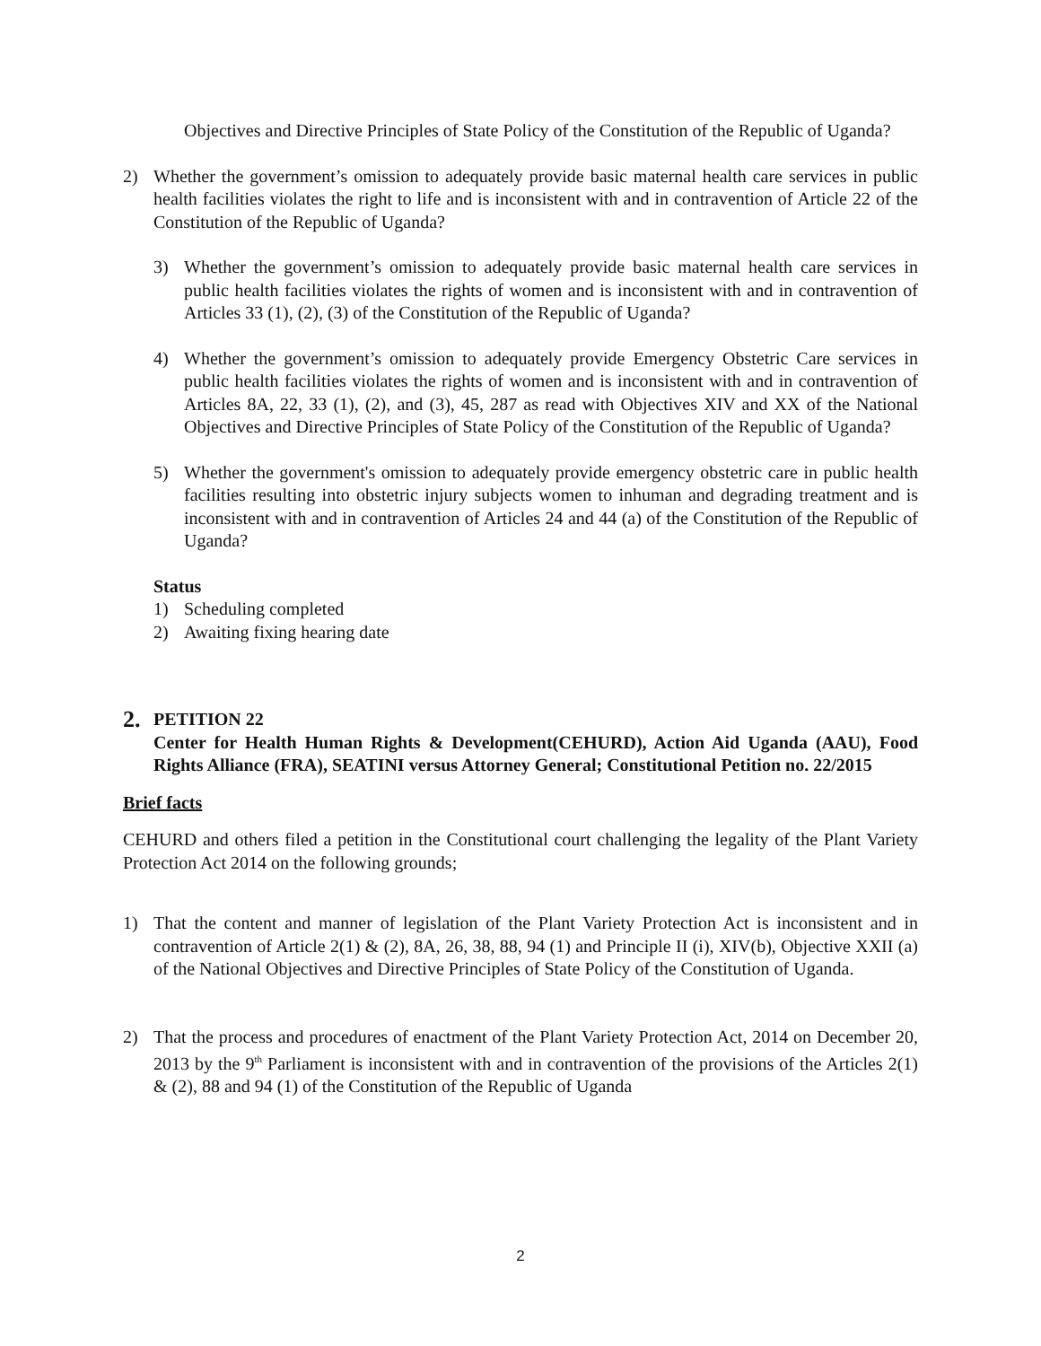Objectives and Directive Principles of State Policy of the Constitution of the Republic of Uganda?
2) Whether the government’s omission to adequately provide basic maternal health care services in public health facilities violates the right to life and is inconsistent with and in contravention of Article 22 of the Constitution of the Republic of Uganda?
3) Whether the government’s omission to adequately provide basic maternal health care services in public health facilities violates the rights of women and is inconsistent with and in contravention of Articles 33 (1), (2), (3) of the Constitution of the Republic of Uganda?
4) Whether the government’s omission to adequately provide Emergency Obstetric Care services in public health facilities violates the rights of women and is inconsistent with and in contravention of Articles 8A, 22, 33 (1), (2), and (3), 45, 287 as read with Objectives XIV and XX of the National Objectives and Directive Principles of State Policy of the Constitution of the Republic of Uganda?
5) Whether the government's omission to adequately provide emergency obstetric care in public health facilities resulting into obstetric injury subjects women to inhuman and degrading treatment and is inconsistent with and in contravention of Articles 24 and 44 (a) of the Constitution of the Republic of Uganda?
Status
1) Scheduling completed
2) Awaiting fixing hearing date
2. PETITION 22
Center for Health Human Rights & Development(CEHURD), Action Aid Uganda (AAU), Food Rights Alliance (FRA), SEATINI versus Attorney General; Constitutional Petition no. 22/2015
Brief facts
CEHURD and others filed a petition in the Constitutional court challenging the legality of the Plant Variety Protection Act 2014 on the following grounds;
1) That the content and manner of legislation of the Plant Variety Protection Act is inconsistent and in contravention of Article 2(1) & (2), 8A, 26, 38, 88, 94 (1) and Principle II (i), XIV(b), Objective XXII (a) of the National Objectives and Directive Principles of State Policy of the Constitution of Uganda.
2) That the process and procedures of enactment of the Plant Variety Protection Act, 2014 on December 20, 2013 by the 9<sup>th</sup> Parliament is inconsistent with and in contravention of the provisions of the Articles 2(1) & (2), 88 and 94 (1) of the Constitution of the Republic of Uganda
2